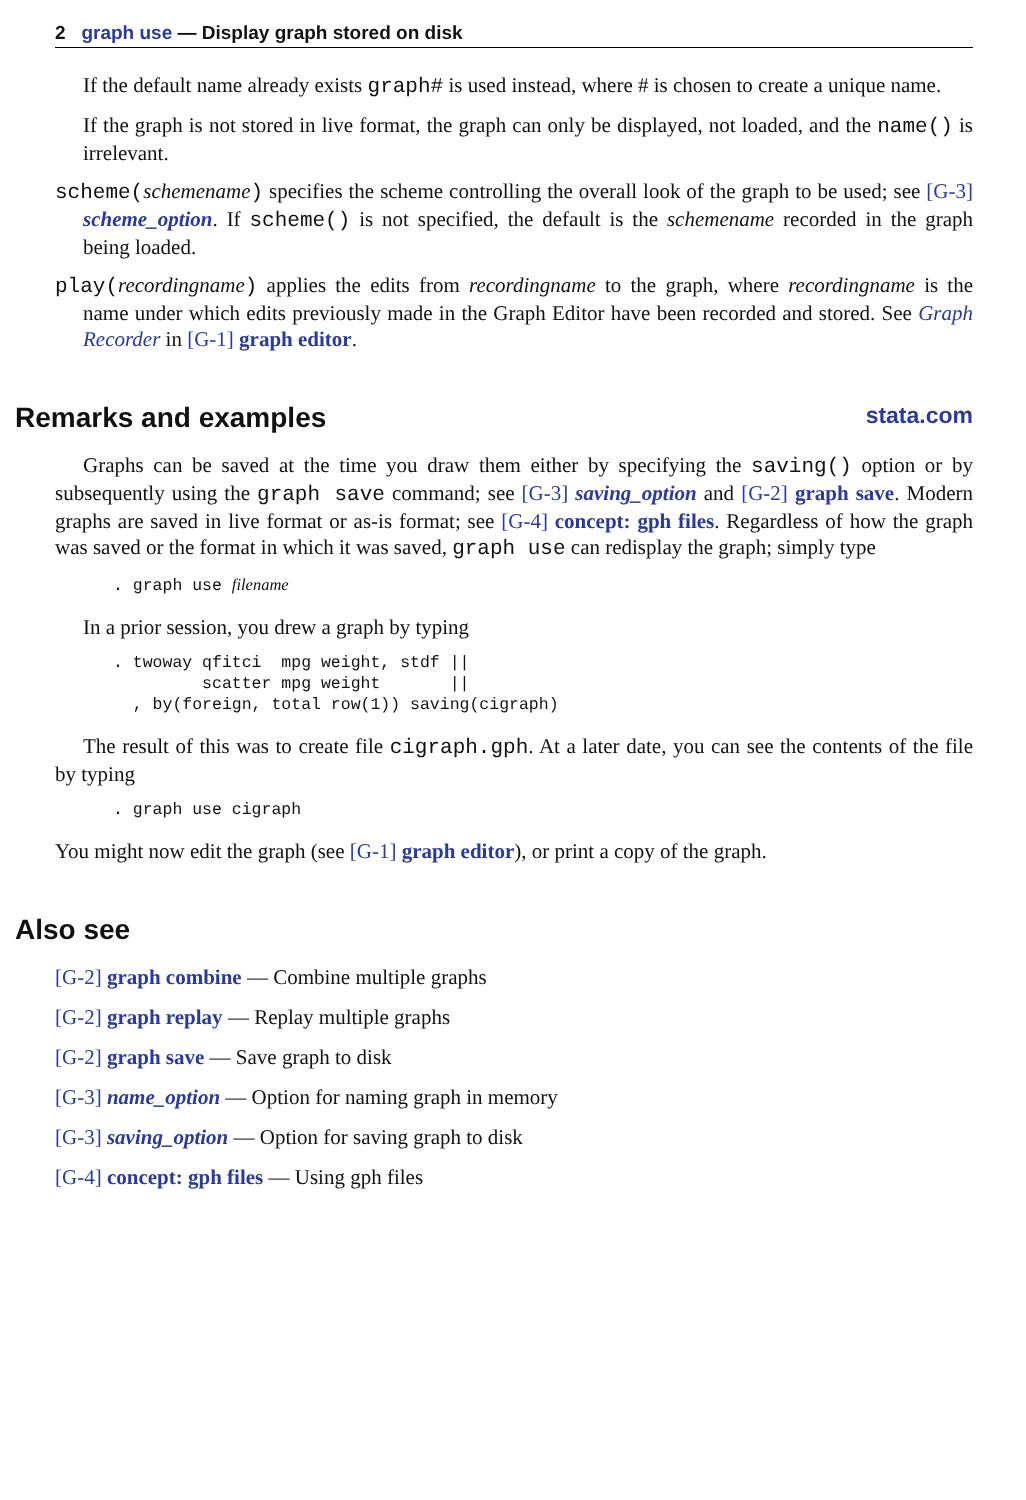2 graph use — Display graph stored on disk
If the default name already exists graph# is used instead, where # is chosen to create a unique name.
If the graph is not stored in live format, the graph can only be displayed, not loaded, and the name() is irrelevant.
scheme(schemename) specifies the scheme controlling the overall look of the graph to be used; see [G-3] scheme_option. If scheme() is not specified, the default is the schemename recorded in the graph being loaded.
play(recordingname) applies the edits from recordingname to the graph, where recordingname is the name under which edits previously made in the Graph Editor have been recorded and stored. See Graph Recorder in [G-1] graph editor.
Remarks and examples stata.com
Graphs can be saved at the time you draw them either by specifying the saving() option or by subsequently using the graph save command; see [G-3] saving_option and [G-2] graph save. Modern graphs are saved in live format or as-is format; see [G-4] concept: gph files. Regardless of how the graph was saved or the format in which it was saved, graph use can redisplay the graph; simply type
. graph use filename
In a prior session, you drew a graph by typing
. twoway qfitci  mpg weight, stdf ||
         scatter mpg weight       ||
  , by(foreign, total row(1)) saving(cigraph)
The result of this was to create file cigraph.gph. At a later date, you can see the contents of the file by typing
. graph use cigraph
You might now edit the graph (see [G-1] graph editor), or print a copy of the graph.
Also see
[G-2] graph combine — Combine multiple graphs
[G-2] graph replay — Replay multiple graphs
[G-2] graph save — Save graph to disk
[G-3] name_option — Option for naming graph in memory
[G-3] saving_option — Option for saving graph to disk
[G-4] concept: gph files — Using gph files